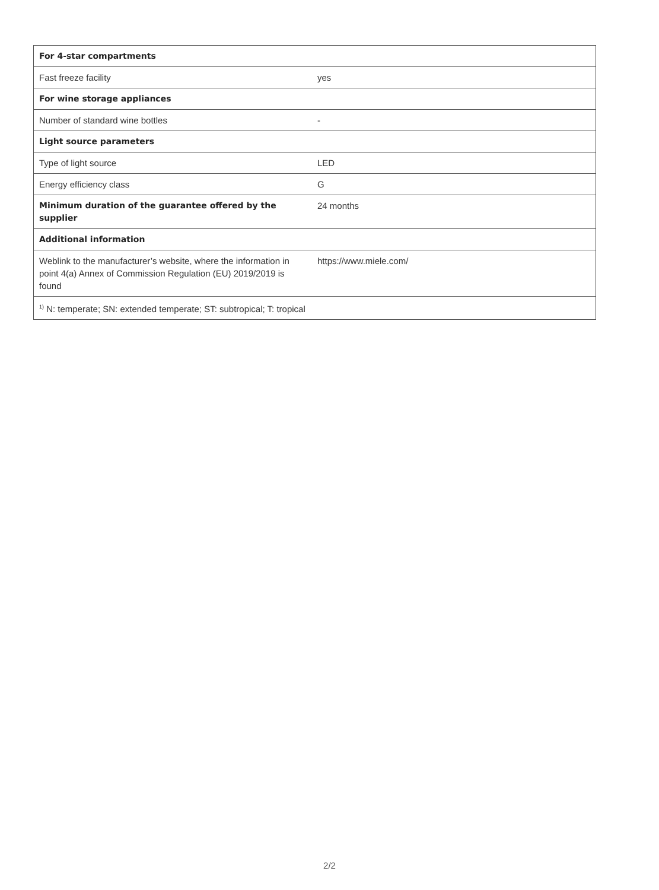| For 4-star compartments | |
| --- | --- |
| Fast freeze facility | yes |
| For wine storage appliances | |
| Number of standard wine bottles | - |
| Light source parameters | |
| Type of light source | LED |
| Energy efficiency class | G |
| Minimum duration of the guarantee offered by the supplier | 24 months |
| Additional information | |
| Weblink to the manufacturer’s website, where the information in point 4(a) Annex of Commission Regulation (EU) 2019/2019 is found | https://www.miele.com/ |
| <sup>1)</sup> N: temperate; SN: extended temperate; ST: subtropical; T: tropical | |
2/2